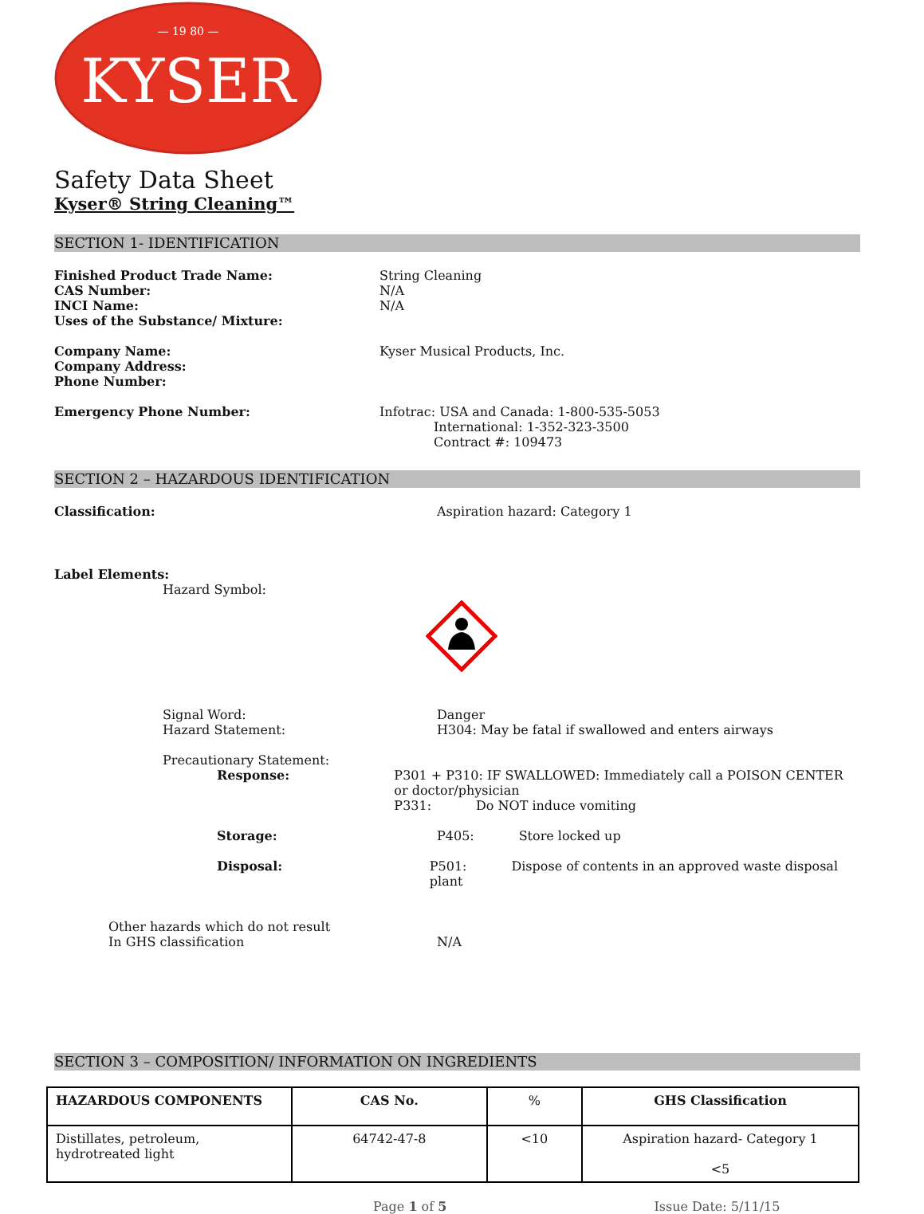KYSER
— 19 80 —
Safety Data Sheet
Kyser® String Cleaning™
SECTION 1- IDENTIFICATION
Finished Product Trade Name:
CAS Number:
INCI Name:
Uses of the Substance/ Mixture:
String Cleaning
N/A
N/A
Company Name:
Company Address:
Phone Number:
Kyser Musical Products, Inc.
Emergency Phone Number: Infotrac: USA and Canada: 1-800-535-5053
International: 1-352-323-3500
Contract #: 109473
SECTION 2 – HAZARDOUS IDENTIFICATION
Classification: Aspiration hazard: Category 1
Label Elements:
Hazard Symbol:
Signal Word:
Hazard Statement:
Danger
H304: May be fatal if swallowed and enters airways
Precautionary Statement:
Response: P301 + P310: IF SWALLOWED: Immediately call a POISON CENTER or doctor/physician
P331: Do NOT induce vomiting
Storage: P405: Store locked up
Disposal: P501: Dispose of contents in an approved waste disposal plant
Other hazards which do not result
In GHS classification
N/A
SECTION 3 – COMPOSITION/ INFORMATION ON INGREDIENTS
| HAZARDOUS COMPONENTS | CAS No. | % | GHS Classification |
| --- | --- | --- | --- |
| Distillates, petroleum, hydrotreated light | 64742-47-8 | <10 | Aspiration hazard- Category 1 <5 |
Page 1 of 5 Issue Date: 5/11/15